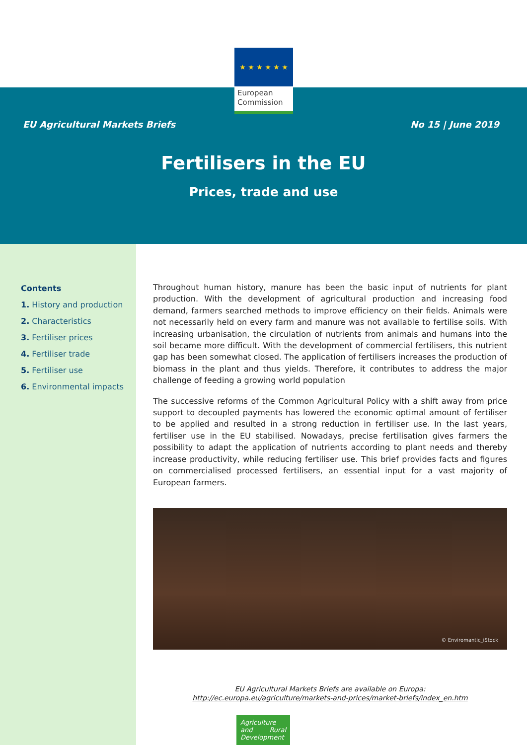★ ★ ★ ★ ★ ★
European Commission
EU Agricultural Markets Briefs No 15 | June 2019
Fertilisers in the EU
Prices, trade and use
Contents
1. History and production
2. Characteristics
3. Fertiliser prices
4. Fertiliser trade
5. Fertiliser use
6. Environmental impacts
Throughout human history, manure has been the basic input of nutrients for plant production. With the development of agricultural production and increasing food demand, farmers searched methods to improve efficiency on their fields. Animals were not necessarily held on every farm and manure was not available to fertilise soils. With increasing urbanisation, the circulation of nutrients from animals and humans into the soil became more difficult. With the development of commercial fertilisers, this nutrient gap has been somewhat closed. The application of fertilisers increases the production of biomass in the plant and thus yields. Therefore, it contributes to address the major challenge of feeding a growing world population
The successive reforms of the Common Agricultural Policy with a shift away from price support to decoupled payments has lowered the economic optimal amount of fertiliser to be applied and resulted in a strong reduction in fertiliser use. In the last years, fertiliser use in the EU stabilised. Nowadays, precise fertilisation gives farmers the possibility to adapt the application of nutrients according to plant needs and thereby increase productivity, while reducing fertiliser use. This brief provides facts and figures on commercialised processed fertilisers, an essential input for a vast majority of European farmers.
© Enviromantic_iStock
EU Agricultural Markets Briefs are available on Europa:
http://ec.europa.eu/agriculture/markets-and-prices/market-briefs/index_en.htm
Agriculture and Rural Development